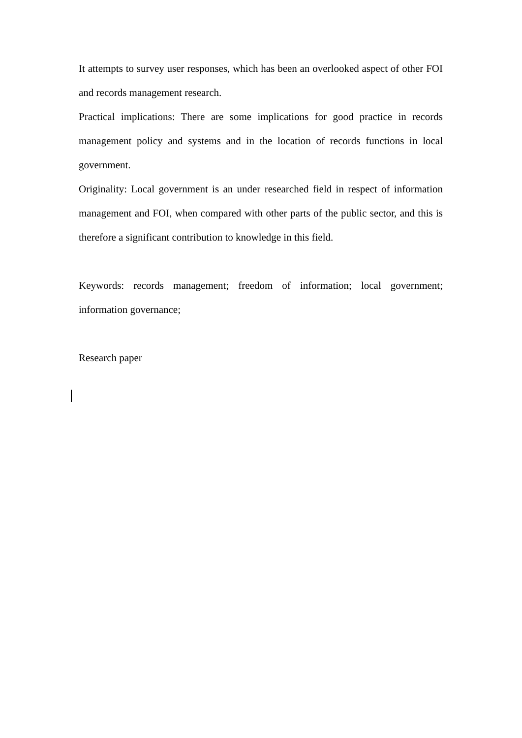It attempts to survey user responses, which has been an overlooked aspect of other FOI and records management research.
Practical implications: There are some implications for good practice in records management policy and systems and in the location of records functions in local government.
Originality: Local government is an under researched field in respect of information management and FOI, when compared with other parts of the public sector, and this is therefore a significant contribution to knowledge in this field.
Keywords: records management; freedom of information; local government; information governance;
Research paper